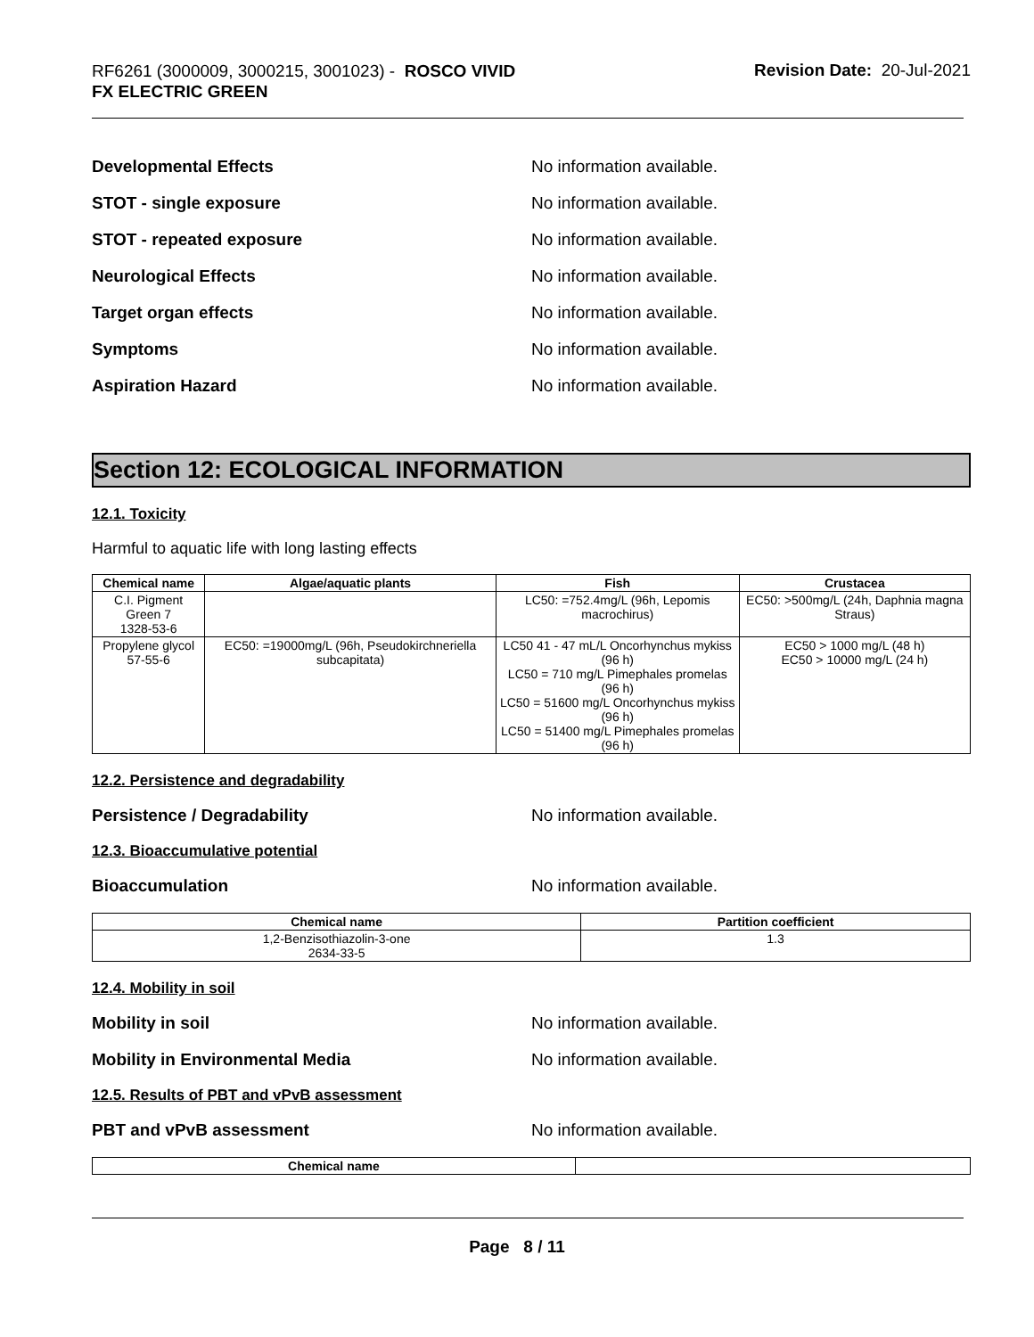RF6261 (3000009, 3000215, 3001023) - ROSCO VIVID
FX ELECTRIC GREEN
Revision Date: 20-Jul-2021
Developmental Effects No information available.
STOT - single exposure No information available.
STOT - repeated exposure No information available.
Neurological Effects No information available.
Target organ effects No information available.
Symptoms No information available.
Aspiration Hazard No information available.
Section 12: ECOLOGICAL INFORMATION
12.1. Toxicity
Harmful to aquatic life with long lasting effects
| Chemical name | Algae/aquatic plants | Fish | Crustacea |
| --- | --- | --- | --- |
| C.I. Pigment Green 7 1328-53-6 | | LC50: =752.4mg/L (96h, Lepomis macrochirus) | EC50: >500mg/L (24h, Daphnia magna Straus) |
| Propylene glycol 57-55-6 | EC50: =19000mg/L (96h, Pseudokirchneriella subcapitata) | LC50 41 - 47 mL/L Oncorhynchus mykiss (96 h) LC50 = 710 mg/L Pimephales promelas (96 h) LC50 = 51600 mg/L Oncorhynchus mykiss (96 h) LC50 = 51400 mg/L Pimephales promelas (96 h) | EC50 > 1000 mg/L (48 h) EC50 > 10000 mg/L (24 h) |
12.2. Persistence and degradability
Persistence / Degradability No information available.
12.3. Bioaccumulative potential
Bioaccumulation No information available.
| Chemical name | Partition coefficient |
| --- | --- |
| 1,2-Benzisothiazolin-3-one 2634-33-5 | 1.3 |
12.4. Mobility in soil
Mobility in soil No information available.
Mobility in Environmental Media No information available.
12.5. Results of PBT and vPvB assessment
PBT and vPvB assessment No information available.
| Chemical name | |
| --- | --- |
Page 8 / 11